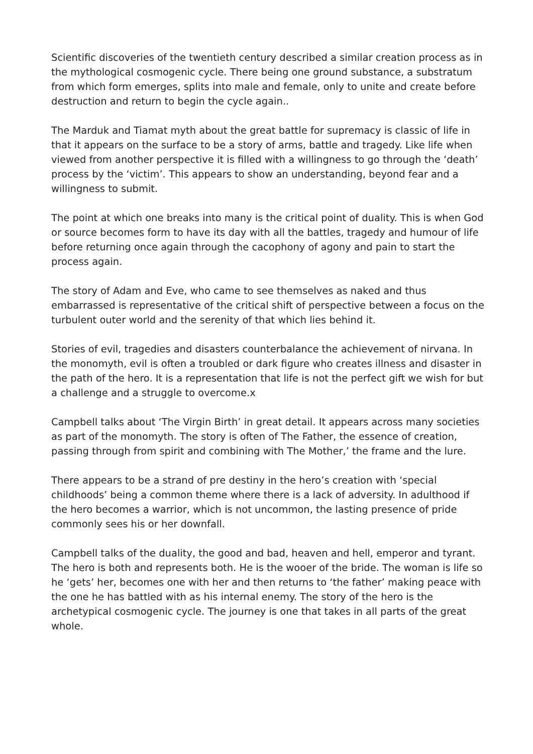Scientific discoveries of the twentieth century described a similar creation process as in the mythological cosmogenic cycle. There being one ground substance, a substratum from which form emerges, splits into male and female, only to unite and create before destruction and return to begin the cycle again..
The Marduk and Tiamat myth about the great battle for supremacy is classic of life in that it appears on the surface to be a story of arms, battle and tragedy. Like life when viewed from another perspective it is filled with a willingness to go through the ‘death’ process by the ‘victim’. This appears to show an understanding, beyond fear and a willingness to submit.
The point at which one breaks into many is the critical point of duality. This is when God or source becomes form to have its day with all the battles, tragedy and humour of life before returning once again through the cacophony of agony and pain to start the process again.
The story of Adam and Eve, who came to see themselves as naked and thus embarrassed is representative of the critical shift of perspective between a focus on the turbulent outer world and the serenity of that which lies behind it.
Stories of evil, tragedies and disasters counterbalance the achievement of nirvana. In the monomyth, evil is often a troubled or dark figure who creates illness and disaster in the path of the hero. It is a representation that life is not the perfect gift we wish for but a challenge and a struggle to overcome.x
Campbell talks about ‘The Virgin Birth’ in great detail. It appears across many societies as part of the monomyth. The story is often of The Father, the essence of creation, passing through from spirit and combining with The Mother,’ the frame and the lure.
There appears to be a strand of pre destiny in the hero’s creation with ‘special childhoods’ being a common theme where there is a lack of adversity. In adulthood if the hero becomes a warrior, which is not uncommon, the lasting presence of pride commonly sees his or her downfall.
Campbell talks of the duality, the good and bad, heaven and hell, emperor and tyrant. The hero is both and represents both. He is the wooer of the bride. The woman is life so he ‘gets’ her, becomes one with her and then returns to ‘the father’ making peace with the one he has battled with as his internal enemy. The story of the hero is the archetypical cosmogenic cycle. The journey is one that takes in all parts of the great whole.